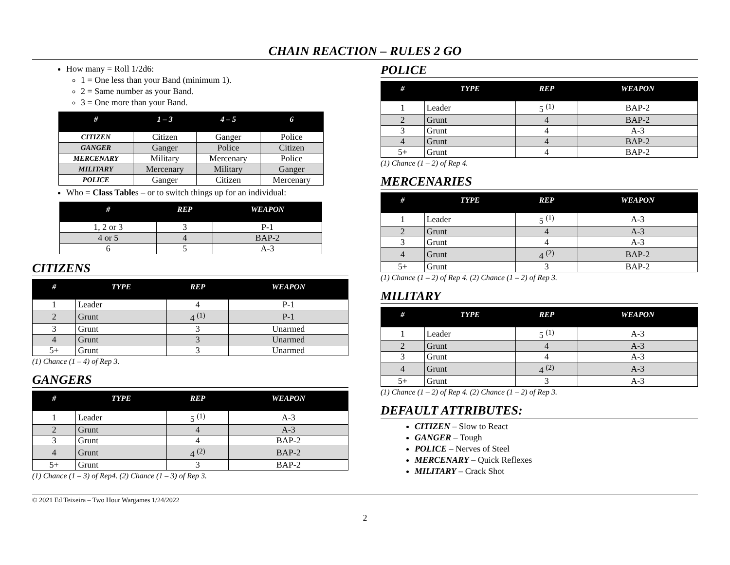CHAIN REACTION – RULES 2 GO
How many = Roll 1/2d6:
1 = One less than your Band (minimum 1).
2 = Same number as your Band.
3 = One more than your Band.
| # | 1 – 3 | 4 – 5 | 6 |
| --- | --- | --- | --- |
| CITIZEN | Citizen | Ganger | Police |
| GANGER | Ganger | Police | Citizen |
| MERCENARY | Military | Mercenary | Police |
| MILITARY | Mercenary | Military | Ganger |
| POLICE | Ganger | Citizen | Mercenary |
Who = Class Tables – or to switch things up for an individual:
| # | REP | WEAPON |
| --- | --- | --- |
| 1, 2 or 3 | 3 | P-1 |
| 4 or 5 | 4 | BAP-2 |
| 6 | 5 | A-3 |
CITIZENS
| # | TYPE | REP | WEAPON |
| --- | --- | --- | --- |
| 1 | Leader | 4 | P-1 |
| 2 | Grunt | 4 <sup>(1)</sup> | P-1 |
| 3 | Grunt | 3 | Unarmed |
| 4 | Grunt | 3 | Unarmed |
| 5+ | Grunt | 3 | Unarmed |
(1) Chance (1 – 4) of Rep 3.
GANGERS
| # | TYPE | REP | WEAPON |
| --- | --- | --- | --- |
| 1 | Leader | 5 <sup>(1)</sup> | A-3 |
| 2 | Grunt | 4 | A-3 |
| 3 | Grunt | 4 | BAP-2 |
| 4 | Grunt | 4 <sup>(2)</sup> | BAP-2 |
| 5+ | Grunt | 3 | BAP-2 |
(1) Chance (1 – 3) of Rep4. (2) Chance (1 – 3) of Rep 3.
POLICE
| # | TYPE | REP | WEAPON |
| --- | --- | --- | --- |
| 1 | Leader | 5 <sup>(1)</sup> | BAP-2 |
| 2 | Grunt | 4 | BAP-2 |
| 3 | Grunt | 4 | A-3 |
| 4 | Grunt | 4 | BAP-2 |
| 5+ | Grunt | 4 | BAP-2 |
(1) Chance (1 – 2) of Rep 4.
MERCENARIES
| # | TYPE | REP | WEAPON |
| --- | --- | --- | --- |
| 1 | Leader | 5 <sup>(1)</sup> | A-3 |
| 2 | Grunt | 4 | A-3 |
| 3 | Grunt | 4 | A-3 |
| 4 | Grunt | 4 <sup>(2)</sup> | BAP-2 |
| 5+ | Grunt | 3 | BAP-2 |
(1) Chance (1 – 2) of Rep 4. (2) Chance (1 – 2) of Rep 3.
MILITARY
| # | TYPE | REP | WEAPON |
| --- | --- | --- | --- |
| 1 | Leader | 5 <sup>(1)</sup> | A-3 |
| 2 | Grunt | 4 | A-3 |
| 3 | Grunt | 4 | A-3 |
| 4 | Grunt | 4 <sup>(2)</sup> | A-3 |
| 5+ | Grunt | 3 | A-3 |
(1) Chance (1 – 2) of Rep 4. (2) Chance (1 – 2) of Rep 3.
DEFAULT ATTRIBUTES:
CITIZEN – Slow to React
GANGER – Tough
POLICE – Nerves of Steel
MERCENARY – Quick Reflexes
MILITARY – Crack Shot
© 2021 Ed Teixeira – Two Hour Wargames 1/24/2022
2